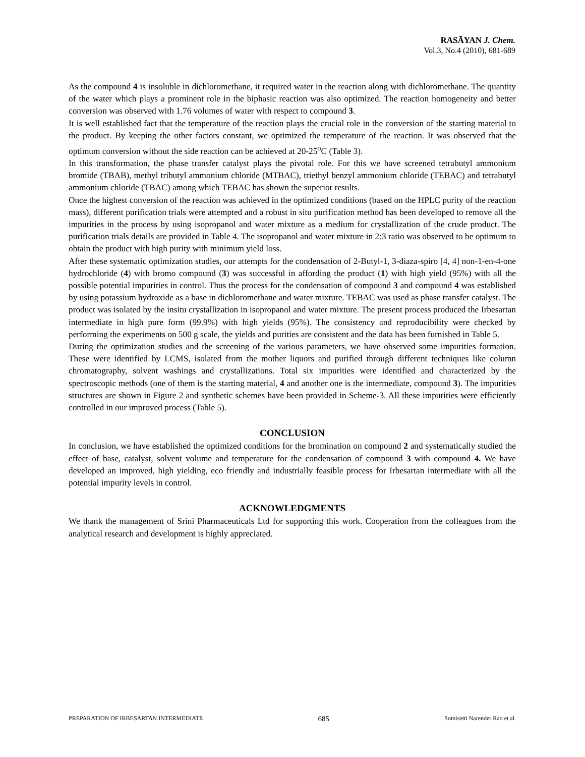RASĀYAN J. Chem.
Vol.3, No.4 (2010), 681-689
As the compound 4 is insoluble in dichloromethane, it required water in the reaction along with dichloromethane. The quantity of the water which plays a prominent role in the biphasic reaction was also optimized. The reaction homogeneity and better conversion was observed with 1.76 volumes of water with respect to compound 3.
It is well established fact that the temperature of the reaction plays the crucial role in the conversion of the starting material to the product. By keeping the other factors constant, we optimized the temperature of the reaction. It was observed that the optimum conversion without the side reaction can be achieved at 20-25<sup>o</sup>C (Table 3).
In this transformation, the phase transfer catalyst plays the pivotal role. For this we have screened tetrabutyl ammonium bromide (TBAB), methyl tributyl ammonium chloride (MTBAC), triethyl benzyl ammonium chloride (TEBAC) and tetrabutyl ammonium chloride (TBAC) among which TEBAC has shown the superior results.
Once the highest conversion of the reaction was achieved in the optimized conditions (based on the HPLC purity of the reaction mass), different purification trials were attempted and a robust in situ purification method has been developed to remove all the impurities in the process by using isopropanol and water mixture as a medium for crystallization of the crude product. The purification trials details are provided in Table 4. The isopropanol and water mixture in 2:3 ratio was observed to be optimum to obtain the product with high purity with minimum yield loss.
After these systematic optimization studies, our attempts for the condensation of 2-Butyl-1, 3-diaza-spiro [4, 4] non-1-en-4-one hydrochloride (4) with bromo compound (3) was successful in affording the product (1) with high yield (95%) with all the possible potential impurities in control. Thus the process for the condensation of compound 3 and compound 4 was established by using potassium hydroxide as a base in dichloromethane and water mixture. TEBAC was used as phase transfer catalyst. The product was isolated by the insitu crystallization in isopropanol and water mixture. The present process produced the Irbesartan intermediate in high pure form (99.9%) with high yields (95%). The consistency and reproducibility were checked by performing the experiments on 500 g scale, the yields and purities are consistent and the data has been furnished in Table 5.
During the optimization studies and the screening of the various parameters, we have observed some impurities formation. These were identified by LCMS, isolated from the mother liquors and purified through different techniques like column chromatography, solvent washings and crystallizations. Total six impurities were identified and characterized by the spectroscopic methods (one of them is the starting material, 4 and another one is the intermediate, compound 3). The impurities structures are shown in Figure 2 and synthetic schemes have been provided in Scheme-3. All these impurities were efficiently controlled in our improved process (Table 5).
CONCLUSION
In conclusion, we have established the optimized conditions for the bromination on compound 2 and systematically studied the effect of base, catalyst, solvent volume and temperature for the condensation of compound 3 with compound 4. We have developed an improved, high yielding, eco friendly and industrially feasible process for Irbesartan intermediate with all the potential impurity levels in control.
ACKNOWLEDGMENTS
We thank the management of Srini Pharmaceuticals Ltd for supporting this work. Cooperation from the colleagues from the analytical research and development is highly appreciated.
PREPARATION OF IRBESARTAN INTERMEDIATE 685 Somisetti Narender Rao et al.